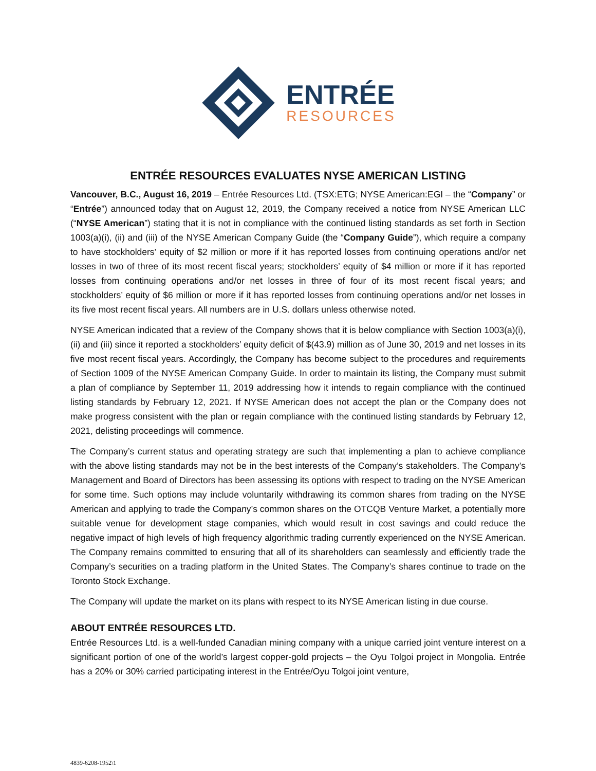ENTRÉE
RESOURCES
ENTRÉE RESOURCES EVALUATES NYSE AMERICAN LISTING
Vancouver, B.C., August 16, 2019 – Entrée Resources Ltd. (TSX:ETG; NYSE American:EGI – the “Company” or “Entrée”) announced today that on August 12, 2019, the Company received a notice from NYSE American LLC (“NYSE American”) stating that it is not in compliance with the continued listing standards as set forth in Section 1003(a)(i), (ii) and (iii) of the NYSE American Company Guide (the “Company Guide”), which require a company to have stockholders’ equity of $2 million or more if it has reported losses from continuing operations and/or net losses in two of three of its most recent fiscal years; stockholders’ equity of $4 million or more if it has reported losses from continuing operations and/or net losses in three of four of its most recent fiscal years; and stockholders’ equity of $6 million or more if it has reported losses from continuing operations and/or net losses in its five most recent fiscal years. All numbers are in U.S. dollars unless otherwise noted.
NYSE American indicated that a review of the Company shows that it is below compliance with Section 1003(a)(i), (ii) and (iii) since it reported a stockholders’ equity deficit of $(43.9) million as of June 30, 2019 and net losses in its five most recent fiscal years. Accordingly, the Company has become subject to the procedures and requirements of Section 1009 of the NYSE American Company Guide. In order to maintain its listing, the Company must submit a plan of compliance by September 11, 2019 addressing how it intends to regain compliance with the continued listing standards by February 12, 2021. If NYSE American does not accept the plan or the Company does not make progress consistent with the plan or regain compliance with the continued listing standards by February 12, 2021, delisting proceedings will commence.
The Company’s current status and operating strategy are such that implementing a plan to achieve compliance with the above listing standards may not be in the best interests of the Company’s stakeholders. The Company’s Management and Board of Directors has been assessing its options with respect to trading on the NYSE American for some time. Such options may include voluntarily withdrawing its common shares from trading on the NYSE American and applying to trade the Company’s common shares on the OTCQB Venture Market, a potentially more suitable venue for development stage companies, which would result in cost savings and could reduce the negative impact of high levels of high frequency algorithmic trading currently experienced on the NYSE American. The Company remains committed to ensuring that all of its shareholders can seamlessly and efficiently trade the Company’s securities on a trading platform in the United States. The Company’s shares continue to trade on the Toronto Stock Exchange.
The Company will update the market on its plans with respect to its NYSE American listing in due course.
ABOUT ENTRÉE RESOURCES LTD.
Entrée Resources Ltd. is a well-funded Canadian mining company with a unique carried joint venture interest on a significant portion of one of the world’s largest copper-gold projects – the Oyu Tolgoi project in Mongolia. Entrée has a 20% or 30% carried participating interest in the Entrée/Oyu Tolgoi joint venture,
4839-6208-1952\1